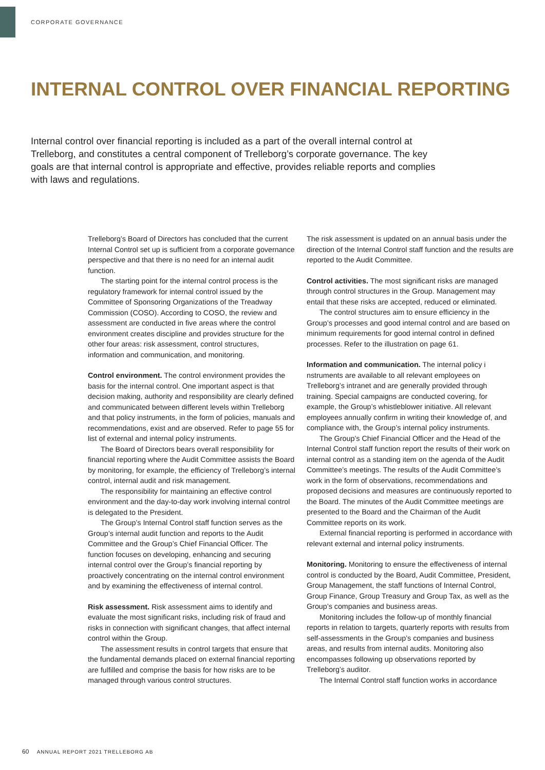CORPORATE GOVERNANCE
INTERNAL CONTROL OVER FINANCIAL REPORTING
Internal control over financial reporting is included as a part of the overall internal control at Trelleborg, and constitutes a central component of Trelleborg’s corporate governance. The key goals are that internal control is appropriate and effective, provides reliable reports and complies with laws and regulations.
Trelleborg’s Board of Directors has concluded that the current Internal Control set up is sufficient from a corpo­rate governance perspective and that there is no need for an internal audit function.
The starting point for the internal control process is the regulatory framework for internal control issued by the Committee of Sponsoring Organizations of the Treadway Commission (COSO). According to COSO, the review and assessment are conducted in five areas where the control environment creates discipline and provides structure for the other four areas: risk assessment, control structures, information and communication, and monitoring.
Control environment. The control environment provides the basis for the internal control. One important aspect is that decision making, authority and responsibility are clearly defined and communicated between different levels within Trelleborg and that policy instruments, in the form of policies, manuals and recommendations, exist and are observed. Refer to page 55 for list of external and internal policy instruments.
The Board of Directors bears overall responsibility for financial reporting where the Audit Committee assists the Board by monitoring, for example, the efficiency of Trelle­borg’s internal control, internal audit and risk management.
The responsibility for maintaining an effective control environment and the day-to-day work involving internal control is delegated to the President.
The Group’s Internal Control staff function serves as the Group’s internal audit function and reports to the Audit Committee and the Group’s Chief Financial Officer. The function focuses on developing, enhancing and securing internal control over the Group’s financial reporting by proactively concentrating on the internal control environment and by examining the effectiveness of internal control.
Risk assessment. Risk assessment aims to identify and evaluate the most significant risks, including risk of fraud and risks in connection with significant changes, that affect internal control within the Group.
The assessment results in control targets that ensure that the fundamental demands placed on external financial reporting are fulfilled and comprise the basis for how risks are to be managed through various control structures.
The risk assessment is updated on an annual basis under the direction of the Internal Control staff function and the results are reported to the Audit Committee.
Control activities. The most significant risks are managed through control structures in the Group. Management may entail that these risks are accepted, reduced or eliminated.
The control structures aim to ensure efficiency in the Group’s processes and good internal control and are based on minimum requirements for good internal control in defined processes. Refer to the illustration on page 61.
Information and communication. The internal policy i nstruments are available to all relevant employees on Trelleborg’s intranet and are generally provided through training. Special campaigns are conducted covering, for example, the Group’s whistleblower initiative. All relevant employees annually confirm in writing their knowledge of, and compliance with, the Group’s internal policy instruments.
The Group’s Chief Financial Officer and the Head of the Internal Control staff function report the results of their work on internal control as a standing item on the agenda of the Audit Committee’s meetings. The results of the Audit Committee’s work in the form of observations, recommen­dations and proposed decisions and measures are continu­ously reported to the Board. The minutes of the Audit Committee meetings are presented to the Board and the Chairman of the Audit Committee reports on its work.
External financial reporting is performed in accordance with relevant external and internal policy instruments.
Monitoring. Monitoring to ensure the effectiveness of internal control is conducted by the Board, Audit Committee, President, Group Management, the staff functions of Internal Control, Group Finance, Group Treasury and Group Tax, as well as the Group’s companies and business areas.
Monitoring includes the follow-up of monthly financial reports in relation to targets, quarterly reports with results from self-assessments in the Group’s companies and business areas, and results from internal audits. Monitoring also encompasses following up observations reported by Trelleborg’s auditor.
The Internal Control staff function works in accordance
60 ANNUAL REPORT 2021 TRELLEBORG AB